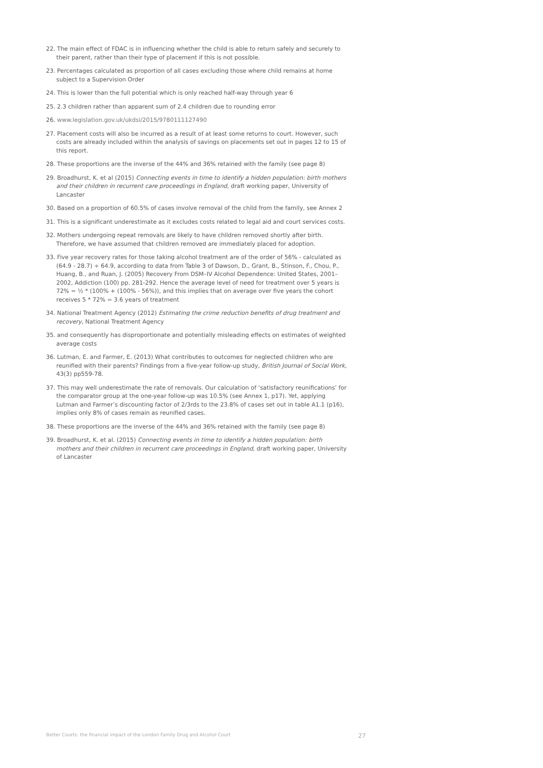22. The main effect of FDAC is in influencing whether the child is able to return safely and securely to their parent, rather than their type of placement if this is not possible.
23. Percentages calculated as proportion of all cases excluding those where child remains at home subject to a Supervision Order
24. This is lower than the full potential which is only reached half-way through year 6
25. 2.3 children rather than apparent sum of 2.4 children due to rounding error
26. www.legislation.gov.uk/ukdsi/2015/9780111127490
27. Placement costs will also be incurred as a result of at least some returns to court. However, such costs are already included within the analysis of savings on placements set out in pages 12 to 15 of this report.
28. These proportions are the inverse of the 44% and 36% retained with the family (see page 8)
29. Broadhurst, K. et al (2015) Connecting events in time to identify a hidden population: birth mothers and their children in recurrent care proceedings in England, draft working paper, University of Lancaster
30. Based on a proportion of 60.5% of cases involve removal of the child from the family, see Annex 2
31. This is a significant underestimate as it excludes costs related to legal aid and court services costs.
32. Mothers undergoing repeat removals are likely to have children removed shortly after birth. Therefore, we have assumed that children removed are immediately placed for adoption.
33. Five year recovery rates for those taking alcohol treatment are of the order of 56% - calculated as (64.9 - 28.7) ÷ 64.9, according to data from Table 3 of Dawson, D., Grant, B., Stinson, F., Chou, P., Huang, B., and Ruan, J. (2005) Recovery From DSM–IV Alcohol Dependence: United States, 2001–2002, Addiction (100) pp. 281-292. Hence the average level of need for treatment over 5 years is 72% = ½ * (100% + (100% - 56%)), and this implies that on average over five years the cohort receives 5 * 72% = 3.6 years of treatment
34. National Treatment Agency (2012) Estimating the crime reduction benefits of drug treatment and recovery, National Treatment Agency
35. and consequently has disproportionate and potentially misleading effects on estimates of weighted average costs
36. Lutman, E. and Farmer, E. (2013) What contributes to outcomes for neglected children who are reunified with their parents? Findings from a five-year follow-up study, British Journal of Social Work, 43(3) pp559-78.
37. This may well underestimate the rate of removals. Our calculation of ‘satisfactory reunifications’ for the comparator group at the one-year follow-up was 10.5% (see Annex 1, p17). Yet, applying Lutman and Farmer’s discounting factor of 2/3rds to the 23.8% of cases set out in table A1.1 (p16), implies only 8% of cases remain as reunified cases.
38. These proportions are the inverse of the 44% and 36% retained with the family (see page 8)
39. Broadhurst, K. et al. (2015) Connecting events in time to identify a hidden population: birth mothers and their children in recurrent care proceedings in England, draft working paper, University of Lancaster
Better Courts: the financial impact of the London Family Drug and Alcohol Court 27